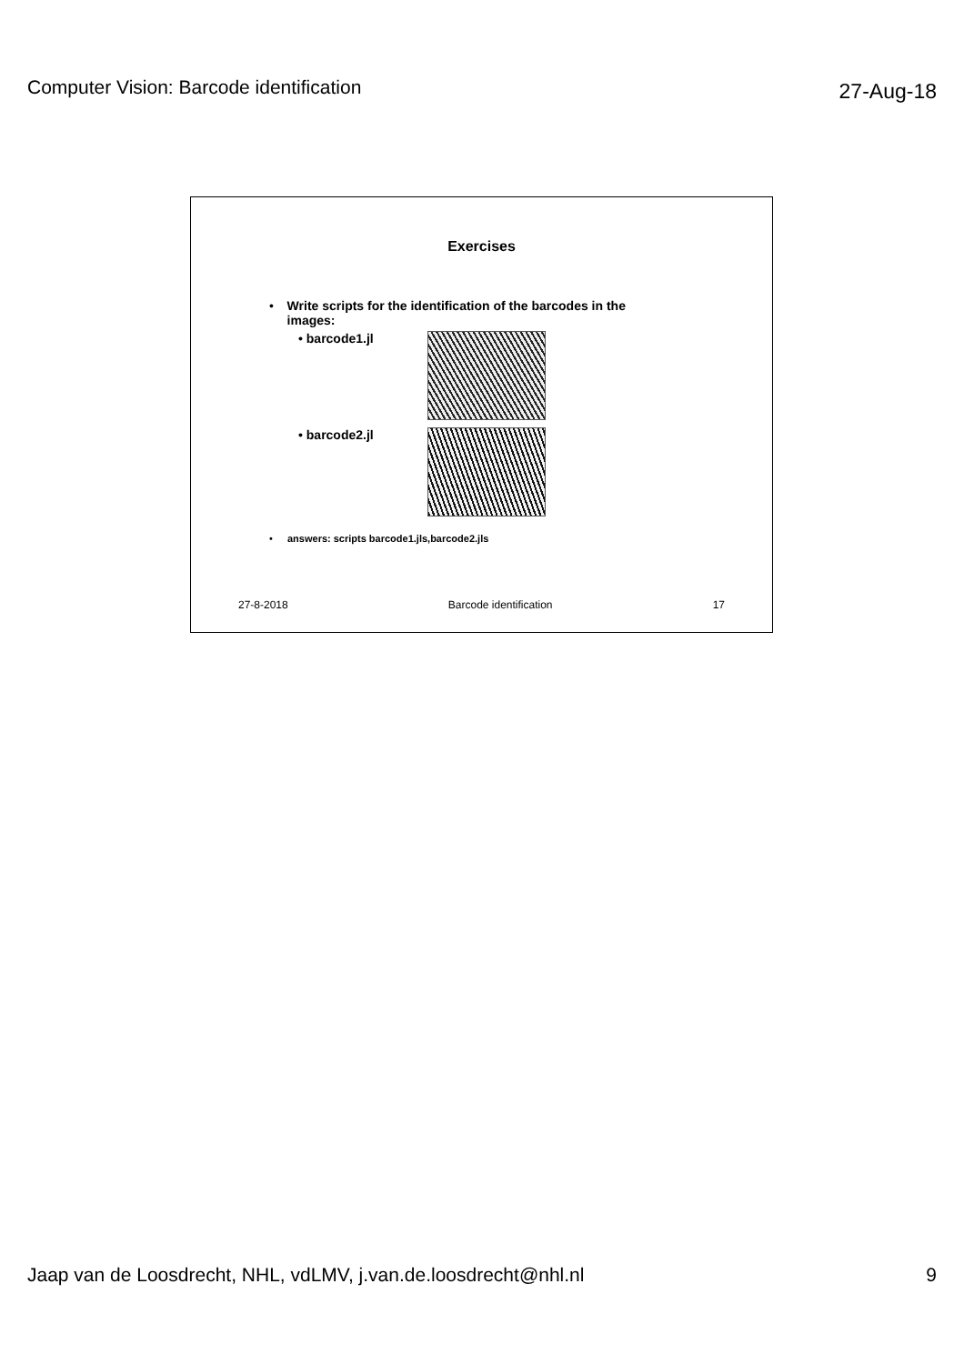Computer Vision: Barcode identification 27-Aug-18
Exercises
• Write scripts for the identification of the barcodes in the images:
• barcode1.jl
• barcode2.jl
• answers: scripts barcode1.jls,barcode2.jls
27-8-2018 Barcode identification 17
Jaap van de Loosdrecht, NHL, vdLMV, j.van.de.loosdrecht@nhl.nl 9